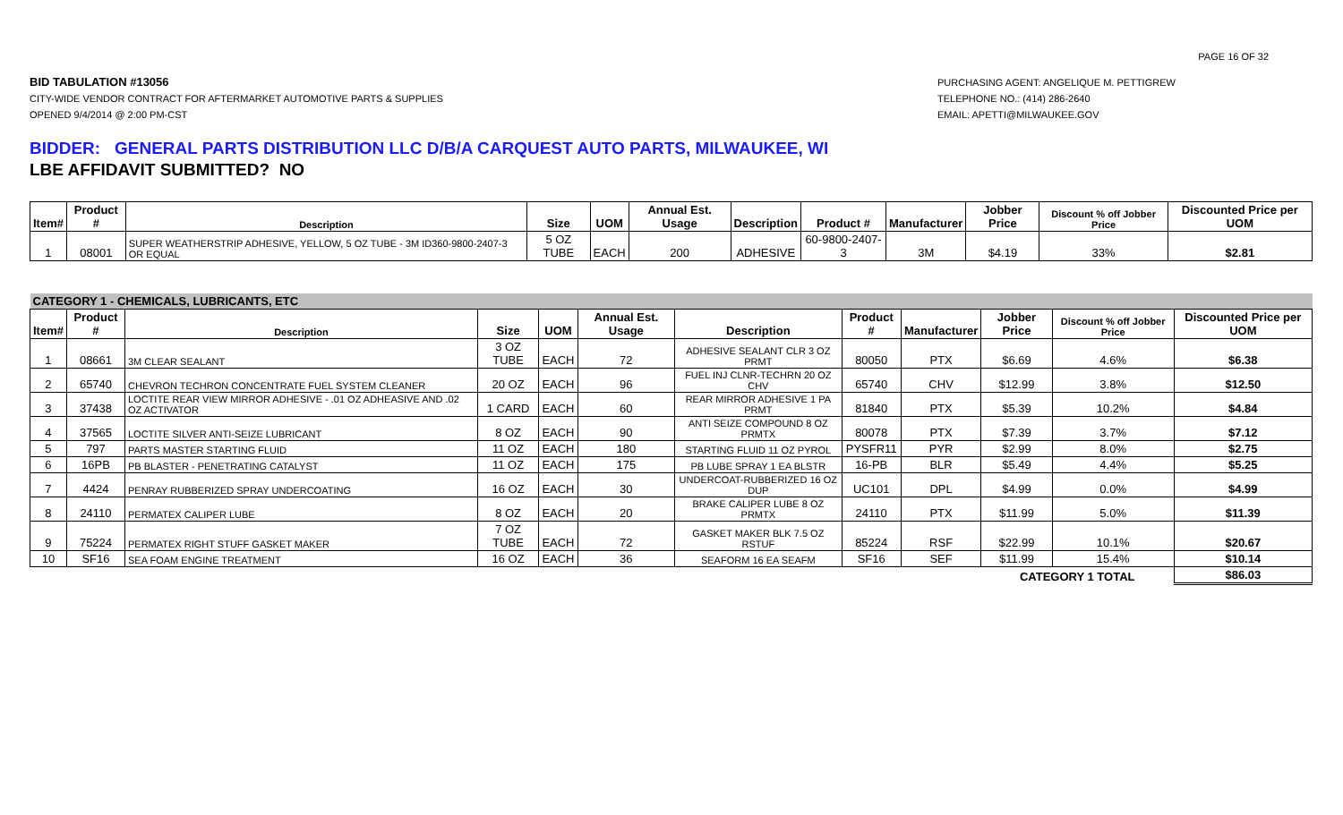PAGE 16 OF 32
BID TABULATION #13056
CITY-WIDE VENDOR CONTRACT FOR AFTERMARKET AUTOMOTIVE PARTS & SUPPLIES
OPENED 9/4/2014 @ 2:00 PM-CST
PURCHASING AGENT: ANGELIQUE M. PETTIGREW
TELEPHONE NO.: (414) 286-2640
EMAIL: APETTI@MILWAUKEE.GOV
BIDDER: GENERAL PARTS DISTRIBUTION LLC D/B/A CARQUEST AUTO PARTS, MILWAUKEE, WI
LBE AFFIDAVIT SUBMITTED? NO
| Item# | Product # | Description | Size | UOM | Annual Est. Usage | Description | Product # | Manufacturer | Jobber Price | Discount % off Jobber Price | Discounted Price per UOM |
| --- | --- | --- | --- | --- | --- | --- | --- | --- | --- | --- | --- |
| 1 | 08001 | SUPER WEATHERSTRIP ADHESIVE, YELLOW, 5 OZ TUBE - 3M ID360-9800-2407-3 OR EQUAL | 5 OZ TUBE | EACH | 200 | ADHESIVE | 60-9800-2407-3 | 3M | $4.19 | 33% | $2.81 |
| CATEGORY 1 - CHEMICALS, LUBRICANTS, ETC | | | | | | | | | | | |
| Item# | Product # | Description | Size | UOM | Annual Est. Usage | Description | Product # | Manufacturer | Jobber Price | Discount % off Jobber Price | Discounted Price per UOM |
| 1 | 08661 | 3M CLEAR SEALANT | 3 OZ TUBE | EACH | 72 | ADHESIVE SEALANT CLR 3 OZ PRMT | 80050 | PTX | $6.69 | 4.6% | $6.38 |
| 2 | 65740 | CHEVRON TECHRON CONCENTRATE FUEL SYSTEM CLEANER | 20 OZ | EACH | 96 | FUEL INJ CLNR-TECHRN 20 OZ CHV | 65740 | CHV | $12.99 | 3.8% | $12.50 |
| 3 | 37438 | LOCTITE REAR VIEW MIRROR ADHESIVE - .01 OZ ADHEASIVE AND .02 OZ ACTIVATOR | 1 CARD | EACH | 60 | REAR MIRROR ADHESIVE 1 PA PRMT | 81840 | PTX | $5.39 | 10.2% | $4.84 |
| 4 | 37565 | LOCTITE SILVER ANTI-SEIZE LUBRICANT | 8 OZ | EACH | 90 | ANTI SEIZE COMPOUND 8 OZ PRMTX | 80078 | PTX | $7.39 | 3.7% | $7.12 |
| 5 | 797 | PARTS MASTER STARTING FLUID | 11 OZ | EACH | 180 | STARTING FLUID 11 OZ PYROL | PYSFR11 | PYR | $2.99 | 8.0% | $2.75 |
| 6 | 16PB | PB BLASTER - PENETRATING CATALYST | 11 OZ | EACH | 175 | PB LUBE SPRAY 1 EA BLSTR | 16-PB | BLR | $5.49 | 4.4% | $5.25 |
| 7 | 4424 | PENRAY RUBBERIZED SPRAY UNDERCOATING | 16 OZ | EACH | 30 | UNDERCOAT-RUBBERIZED 16 OZ DUP | UC101 | DPL | $4.99 | 0.0% | $4.99 |
| 8 | 24110 | PERMATEX CALIPER LUBE | 8 OZ | EACH | 20 | BRAKE CALIPER LUBE 8 OZ PRMTX | 24110 | PTX | $11.99 | 5.0% | $11.39 |
| 9 | 75224 | PERMATEX RIGHT STUFF GASKET MAKER | 7 OZ TUBE | EACH | 72 | GASKET MAKER BLK 7.5 OZ RSTUF | 85224 | RSF | $22.99 | 10.1% | $20.67 |
| 10 | SF16 | SEA FOAM ENGINE TREATMENT | 16 OZ | EACH | 36 | SEAFORM 16 EA SEAFM | SF16 | SEF | $11.99 | 15.4% | $10.14 |
| | | | | | | | | | CATEGORY 1 TOTAL | | $86.03 |